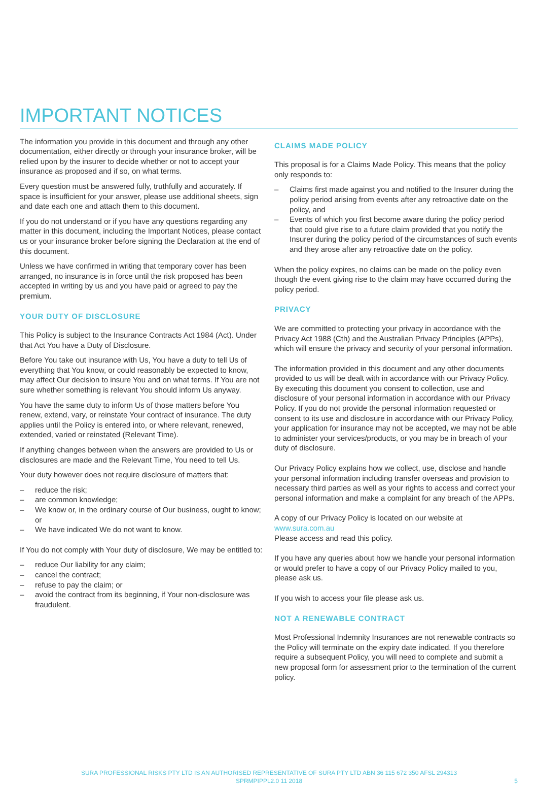IMPORTANT NOTICES
The information you provide in this document and through any other documentation, either directly or through your insurance broker, will be relied upon by the insurer to decide whether or not to accept your insurance as proposed and if so, on what terms.
Every question must be answered fully, truthfully and accurately. If space is insufficient for your answer, please use additional sheets, sign and date each one and attach them to this document.
If you do not understand or if you have any questions regarding any matter in this document, including the Important Notices, please contact us or your insurance broker before signing the Declaration at the end of this document.
Unless we have confirmed in writing that temporary cover has been arranged, no insurance is in force until the risk proposed has been accepted in writing by us and you have paid or agreed to pay the premium.
YOUR DUTY OF DISCLOSURE
This Policy is subject to the Insurance Contracts Act 1984 (Act). Under that Act You have a Duty of Disclosure.
Before You take out insurance with Us, You have a duty to tell Us of everything that You know, or could reasonably be expected to know, may affect Our decision to insure You and on what terms. If You are not sure whether something is relevant You should inform Us anyway.
You have the same duty to inform Us of those matters before You renew, extend, vary, or reinstate Your contract of insurance. The duty applies until the Policy is entered into, or where relevant, renewed, extended, varied or reinstated (Relevant Time).
If anything changes between when the answers are provided to Us or disclosures are made and the Relevant Time, You need to tell Us.
Your duty however does not require disclosure of matters that:
– reduce the risk;
– are common knowledge;
– We know or, in the ordinary course of Our business, ought to know; or
– We have indicated We do not want to know.
If You do not comply with Your duty of disclosure, We may be entitled to:
– reduce Our liability for any claim;
– cancel the contract;
– refuse to pay the claim; or
– avoid the contract from its beginning, if Your non-disclosure was fraudulent.
CLAIMS MADE POLICY
This proposal is for a Claims Made Policy. This means that the policy only responds to:
– Claims first made against you and notified to the Insurer during the policy period arising from events after any retroactive date on the policy, and
– Events of which you first become aware during the policy period that could give rise to a future claim provided that you notify the Insurer during the policy period of the circumstances of such events and they arose after any retroactive date on the policy.
When the policy expires, no claims can be made on the policy even though the event giving rise to the claim may have occurred during the policy period.
PRIVACY
We are committed to protecting your privacy in accordance with the Privacy Act 1988 (Cth) and the Australian Privacy Principles (APPs), which will ensure the privacy and security of your personal information.
The information provided in this document and any other documents provided to us will be dealt with in accordance with our Privacy Policy. By executing this document you consent to collection, use and disclosure of your personal information in accordance with our Privacy Policy. If you do not provide the personal information requested or consent to its use and disclosure in accordance with our Privacy Policy, your application for insurance may not be accepted, we may not be able to administer your services/products, or you may be in breach of your duty of disclosure.
Our Privacy Policy explains how we collect, use, disclose and handle your personal information including transfer overseas and provision to necessary third parties as well as your rights to access and correct your personal information and make a complaint for any breach of the APPs.
A copy of our Privacy Policy is located on our website at www.sura.com.au
Please access and read this policy.
If you have any queries about how we handle your personal information or would prefer to have a copy of our Privacy Policy mailed to you, please ask us.
If you wish to access your file please ask us.
NOT A RENEWABLE CONTRACT
Most Professional Indemnity Insurances are not renewable contracts so the Policy will terminate on the expiry date indicated. If you therefore require a subsequent Policy, you will need to complete and submit a new proposal form for assessment prior to the termination of the current policy.
SURA PROFESSIONAL RISKS PTY LTD IS AN AUTHORISED REPRESENTATIVE OF SURA PTY LTD ABN 36 115 672 350 AFSL 294313
SPRMPIPPL2.0 11 2018
5